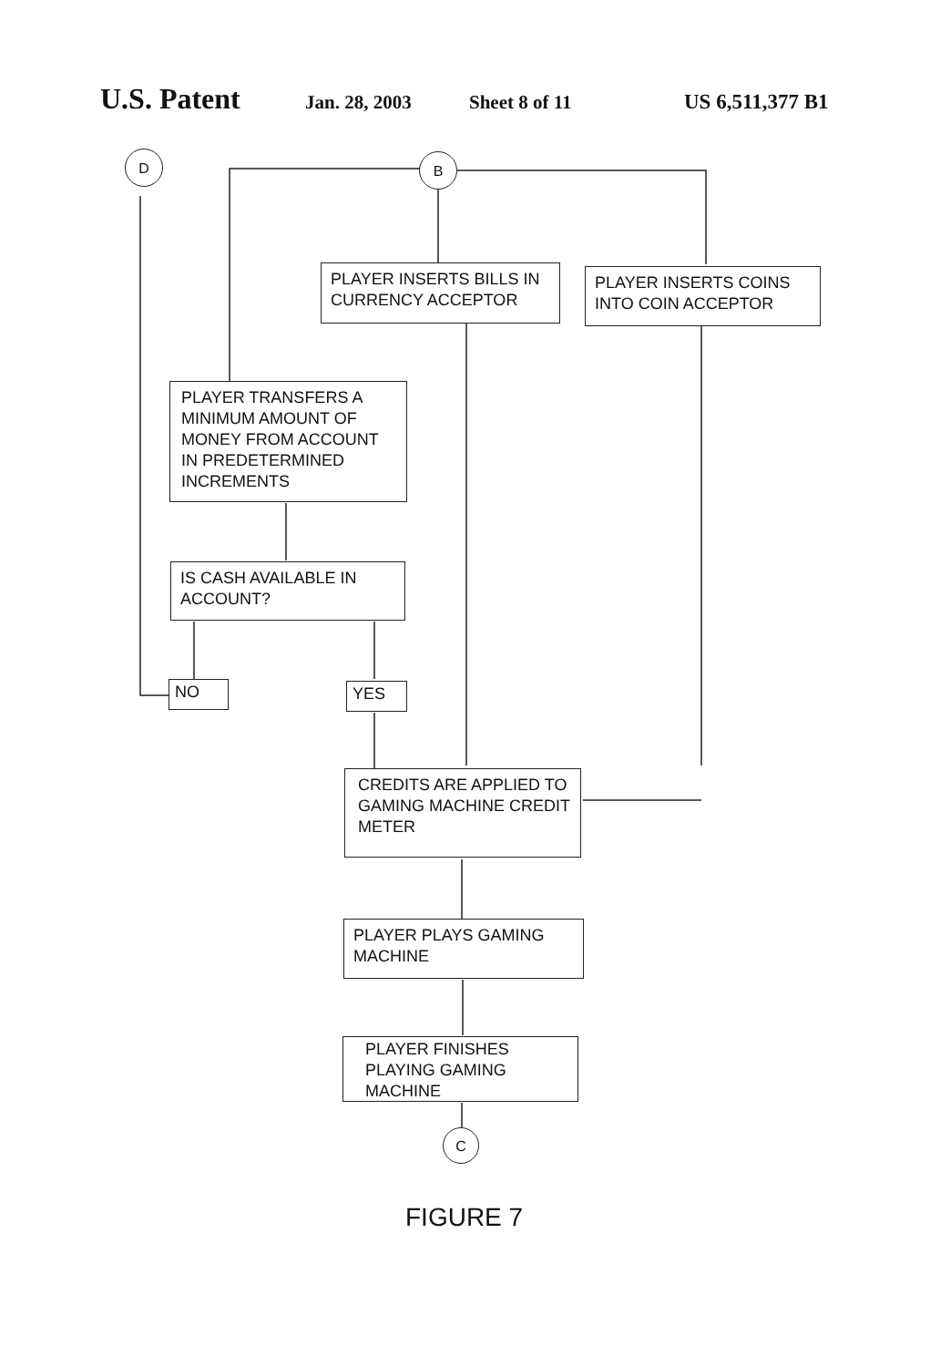U.S. Patent Jan. 28, 2003 Sheet 8 of 11 US 6,511,377 B1
D B
PLAYER INSERTS BILLS IN CURRENCY ACCEPTOR
PLAYER INSERTS COINS INTO COIN ACCEPTOR
PLAYER TRANSFERS A MINIMUM AMOUNT OF MONEY FROM ACCOUNT IN PREDETERMINED INCREMENTS
IS CASH AVAILABLE IN ACCOUNT?
NO YES
CREDITS ARE APPLIED TO GAMING MACHINE CREDIT METER
PLAYER PLAYS GAMING MACHINE
PLAYER FINISHES PLAYING GAMING MACHINE
C
FIGURE 7